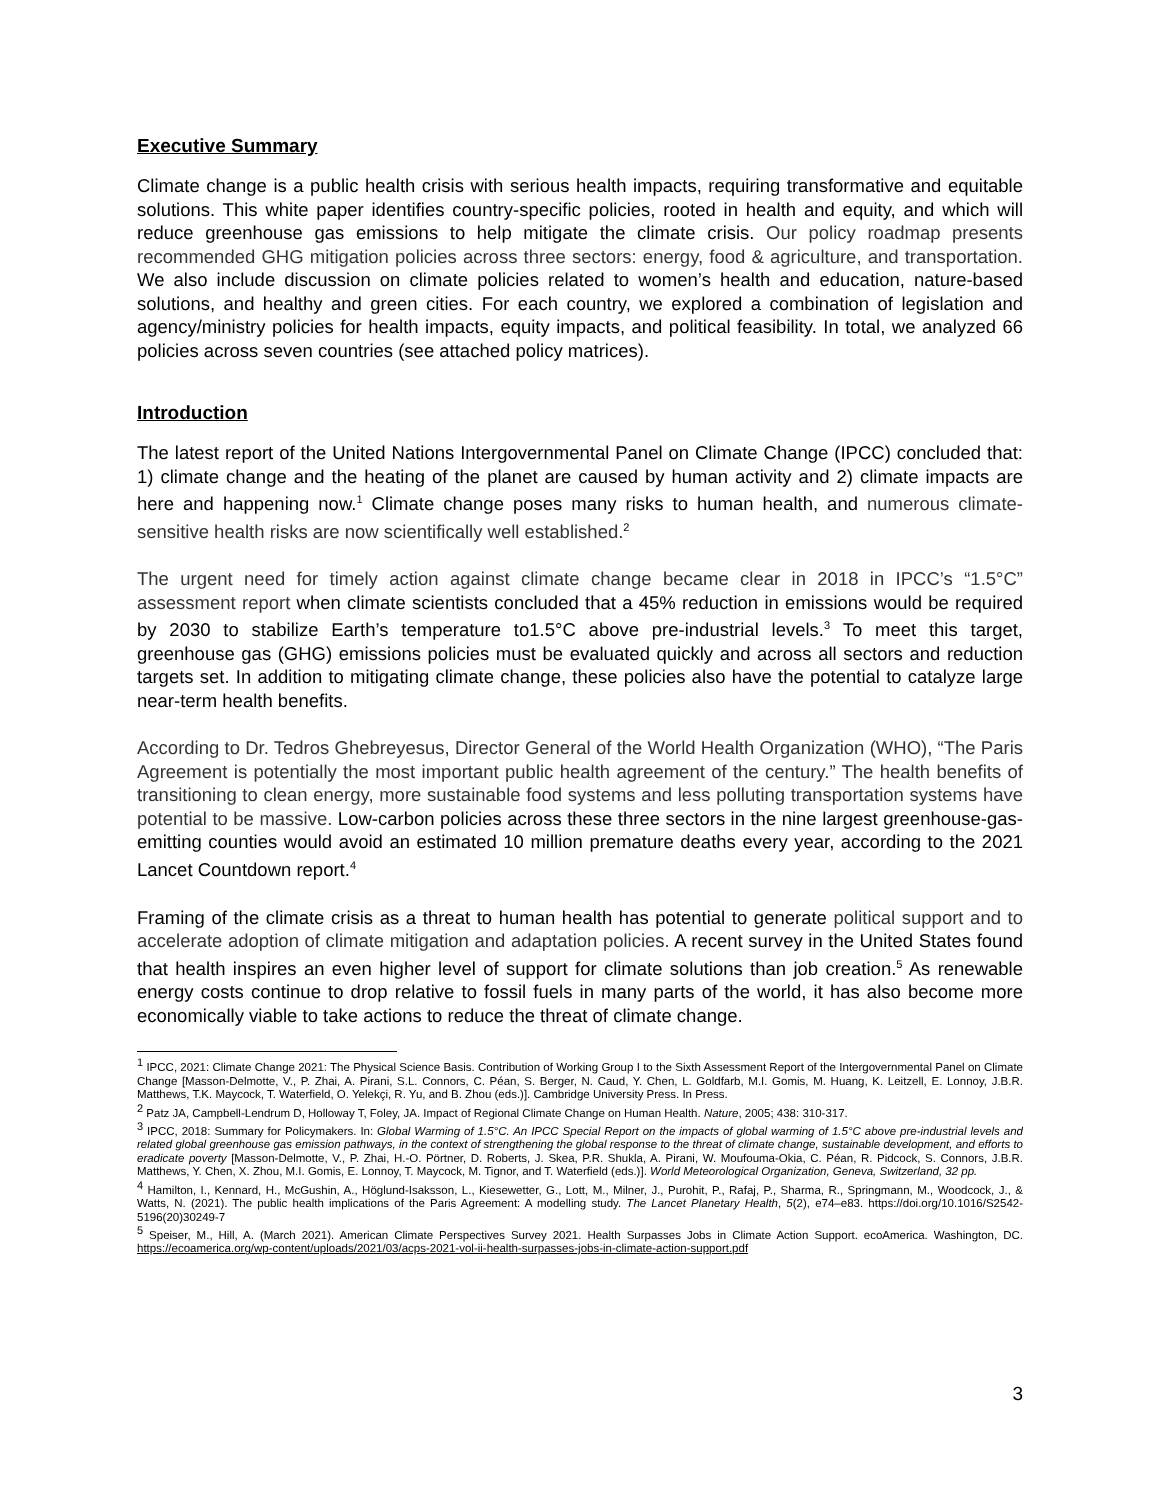Executive Summary
Climate change is a public health crisis with serious health impacts, requiring transformative and equitable solutions. This white paper identifies country-specific policies, rooted in health and equity, and which will reduce greenhouse gas emissions to help mitigate the climate crisis. Our policy roadmap presents recommended GHG mitigation policies across three sectors: energy, food & agriculture, and transportation. We also include discussion on climate policies related to women’s health and education, nature-based solutions, and healthy and green cities. For each country, we explored a combination of legislation and agency/ministry policies for health impacts, equity impacts, and political feasibility. In total, we analyzed 66 policies across seven countries (see attached policy matrices).
Introduction
The latest report of the United Nations Intergovernmental Panel on Climate Change (IPCC) concluded that: 1) climate change and the heating of the planet are caused by human activity and 2) climate impacts are here and happening now.<sup>1</sup> Climate change poses many risks to human health, and numerous climate-sensitive health risks are now scientifically well established.<sup>2</sup>
The urgent need for timely action against climate change became clear in 2018 in IPCC’s “1.5°C” assessment report when climate scientists concluded that a 45% reduction in emissions would be required by 2030 to stabilize Earth’s temperature to1.5°C above pre-industrial levels.<sup>3</sup> To meet this target, greenhouse gas (GHG) emissions policies must be evaluated quickly and across all sectors and reduction targets set. In addition to mitigating climate change, these policies also have the potential to catalyze large near-term health benefits.
According to Dr. Tedros Ghebreyesus, Director General of the World Health Organization (WHO), “The Paris Agreement is potentially the most important public health agreement of the century.” The health benefits of transitioning to clean energy, more sustainable food systems and less polluting transportation systems have potential to be massive. Low-carbon policies across these three sectors in the nine largest greenhouse-gas-emitting counties would avoid an estimated 10 million premature deaths every year, according to the 2021 Lancet Countdown report.<sup>4</sup>
Framing of the climate crisis as a threat to human health has potential to generate political support and to accelerate adoption of climate mitigation and adaptation policies. A recent survey in the United States found that health inspires an even higher level of support for climate solutions than job creation.<sup>5</sup> As renewable energy costs continue to drop relative to fossil fuels in many parts of the world, it has also become more economically viable to take actions to reduce the threat of climate change.
<sup>1</sup> IPCC, 2021: Climate Change 2021: The Physical Science Basis. Contribution of Working Group I to the Sixth Assessment Report of the Intergovernmental Panel on Climate Change [Masson-Delmotte, V., P. Zhai, A. Pirani, S.L. Connors, C. Péan, S. Berger, N. Caud, Y. Chen, L. Goldfarb, M.I. Gomis, M. Huang, K. Leitzell, E. Lonnoy, J.B.R. Matthews, T.K. Maycock, T. Waterfield, O. Yelekçi, R. Yu, and B. Zhou (eds.)]. Cambridge University Press. In Press.
<sup>2</sup> Patz JA, Campbell-Lendrum D, Holloway T, Foley, JA. Impact of Regional Climate Change on Human Health. Nature, 2005; 438: 310-317.
<sup>3</sup> IPCC, 2018: Summary for Policymakers. In: Global Warming of 1.5°C. An IPCC Special Report on the impacts of global warming of 1.5°C above pre-industrial levels and related global greenhouse gas emission pathways, in the context of strengthening the global response to the threat of climate change, sustainable development, and efforts to eradicate poverty [Masson-Delmotte, V., P. Zhai, H.-O. Pörtner, D. Roberts, J. Skea, P.R. Shukla, A. Pirani, W. Moufouma-Okia, C. Péan, R. Pidcock, S. Connors, J.B.R. Matthews, Y. Chen, X. Zhou, M.I. Gomis, E. Lonnoy, T. Maycock, M. Tignor, and T. Waterfield (eds.)]. World Meteorological Organization, Geneva, Switzerland, 32 pp.
<sup>4</sup> Hamilton, I., Kennard, H., McGushin, A., Höglund-Isaksson, L., Kiesewetter, G., Lott, M., Milner, J., Purohit, P., Rafaj, P., Sharma, R., Springmann, M., Woodcock, J., & Watts, N. (2021). The public health implications of the Paris Agreement: A modelling study. The Lancet Planetary Health, 5(2), e74–e83. https://doi.org/10.1016/S2542-5196(20)30249-7
<sup>5</sup> Speiser, M., Hill, A. (March 2021). American Climate Perspectives Survey 2021. Health Surpasses Jobs in Climate Action Support. ecoAmerica. Washington, DC. https://ecoamerica.org/wp-content/uploads/2021/03/acps-2021-vol-ii-health-surpasses-jobs-in-climate-action-support.pdf
3